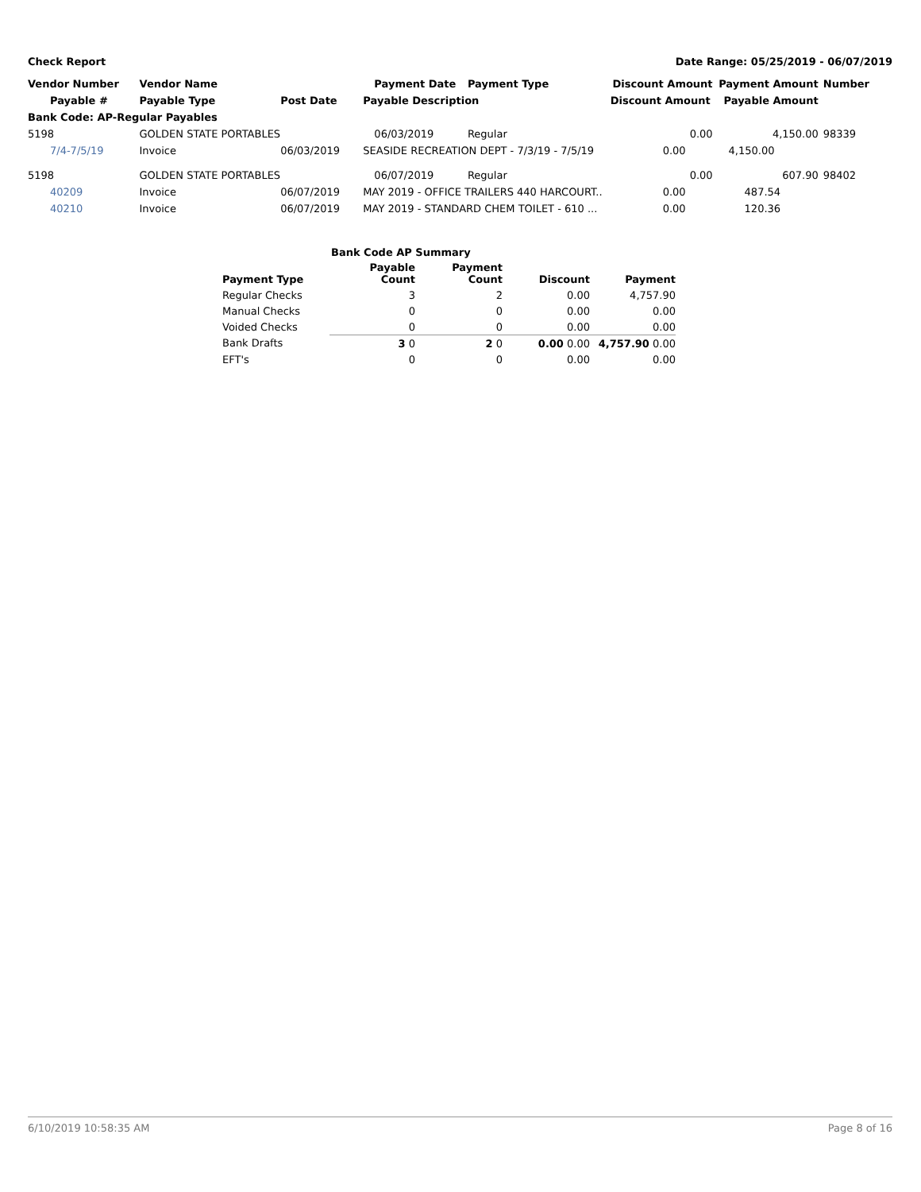Check Report Date Range: 05/25/2019 - 06/07/2019
| Vendor Number | Vendor Name | | Payment Date | Payment Type | Discount Amount | Payment Amount | Number |
| --- | --- | --- | --- | --- | --- | --- | --- |
| Payable # | Payable Type | Post Date | Payable Description | | Discount Amount | Payable Amount | |
| Bank Code: AP-Regular Payables | | | | | | | |
| 5198 | GOLDEN STATE PORTABLES | | 06/03/2019 | Regular | 0.00 | 4,150.00 | 98339 |
| 7/4-7/5/19 | Invoice | 06/03/2019 | SEASIDE RECREATION DEPT - 7/3/19 - 7/5/19 | | 0.00 | 4,150.00 | |
| 5198 | GOLDEN STATE PORTABLES | | 06/07/2019 | Regular | 0.00 | 607.90 | 98402 |
| 40209 | Invoice | 06/07/2019 | MAY 2019 - OFFICE TRAILERS 440 HARCOURT.. | | 0.00 | 487.54 | |
| 40210 | Invoice | 06/07/2019 | MAY 2019 - STANDARD CHEM TOILET - 610 ... | | 0.00 | 120.36 | |
| Bank Code AP Summary | | | | |
| --- | --- | --- | --- | --- |
| Payment Type | Payable Count | Payment Count | Discount | Payment |
| Regular Checks | 3 | 2 | 0.00 | 4,757.90 |
| Manual Checks | 0 | 0 | 0.00 | 0.00 |
| Voided Checks | 0 | 0 | 0.00 | 0.00 |
| Bank Drafts | 3 0 | 2 0 | 0.00 0.00 | 4,757.90 0.00 |
| EFT's | 0 | 0 | 0.00 | 0.00 |
6/10/2019 10:58:35 AM Page 8 of 16